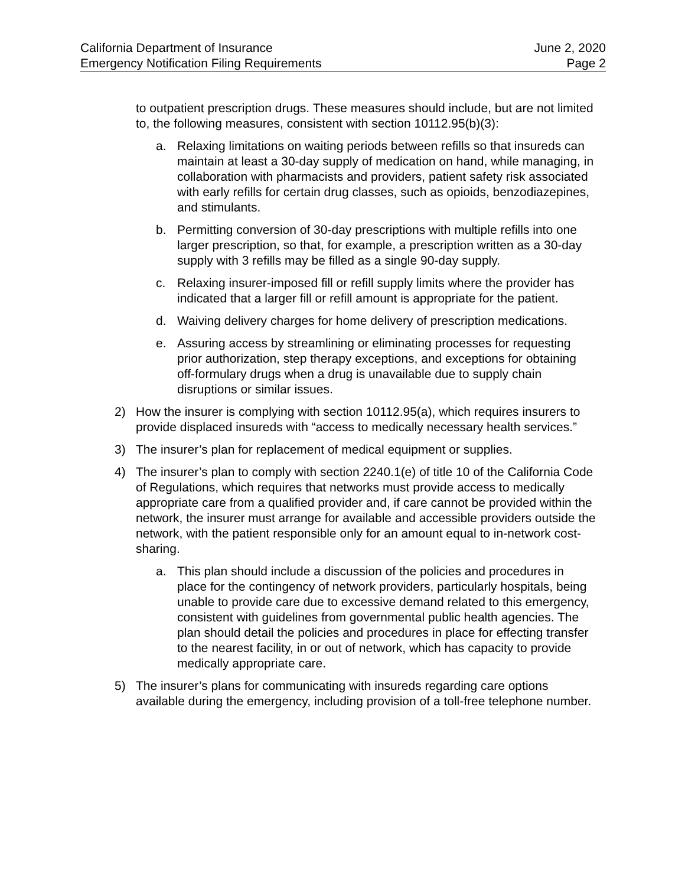California Department of Insurance June 2, 2020
Emergency Notification Filing Requirements Page 2
to outpatient prescription drugs. These measures should include, but are not limited to, the following measures, consistent with section 10112.95(b)(3):
a. Relaxing limitations on waiting periods between refills so that insureds can maintain at least a 30-day supply of medication on hand, while managing, in collaboration with pharmacists and providers, patient safety risk associated with early refills for certain drug classes, such as opioids, benzodiazepines, and stimulants.
b. Permitting conversion of 30-day prescriptions with multiple refills into one larger prescription, so that, for example, a prescription written as a 30-day supply with 3 refills may be filled as a single 90-day supply.
c. Relaxing insurer-imposed fill or refill supply limits where the provider has indicated that a larger fill or refill amount is appropriate for the patient.
d. Waiving delivery charges for home delivery of prescription medications.
e. Assuring access by streamlining or eliminating processes for requesting prior authorization, step therapy exceptions, and exceptions for obtaining off-formulary drugs when a drug is unavailable due to supply chain disruptions or similar issues.
2) How the insurer is complying with section 10112.95(a), which requires insurers to provide displaced insureds with “access to medically necessary health services.”
3) The insurer’s plan for replacement of medical equipment or supplies.
4) The insurer’s plan to comply with section 2240.1(e) of title 10 of the California Code of Regulations, which requires that networks must provide access to medically appropriate care from a qualified provider and, if care cannot be provided within the network, the insurer must arrange for available and accessible providers outside the network, with the patient responsible only for an amount equal to in-network cost-sharing.
a. This plan should include a discussion of the policies and procedures in place for the contingency of network providers, particularly hospitals, being unable to provide care due to excessive demand related to this emergency, consistent with guidelines from governmental public health agencies. The plan should detail the policies and procedures in place for effecting transfer to the nearest facility, in or out of network, which has capacity to provide medically appropriate care.
5) The insurer’s plans for communicating with insureds regarding care options available during the emergency, including provision of a toll-free telephone number.